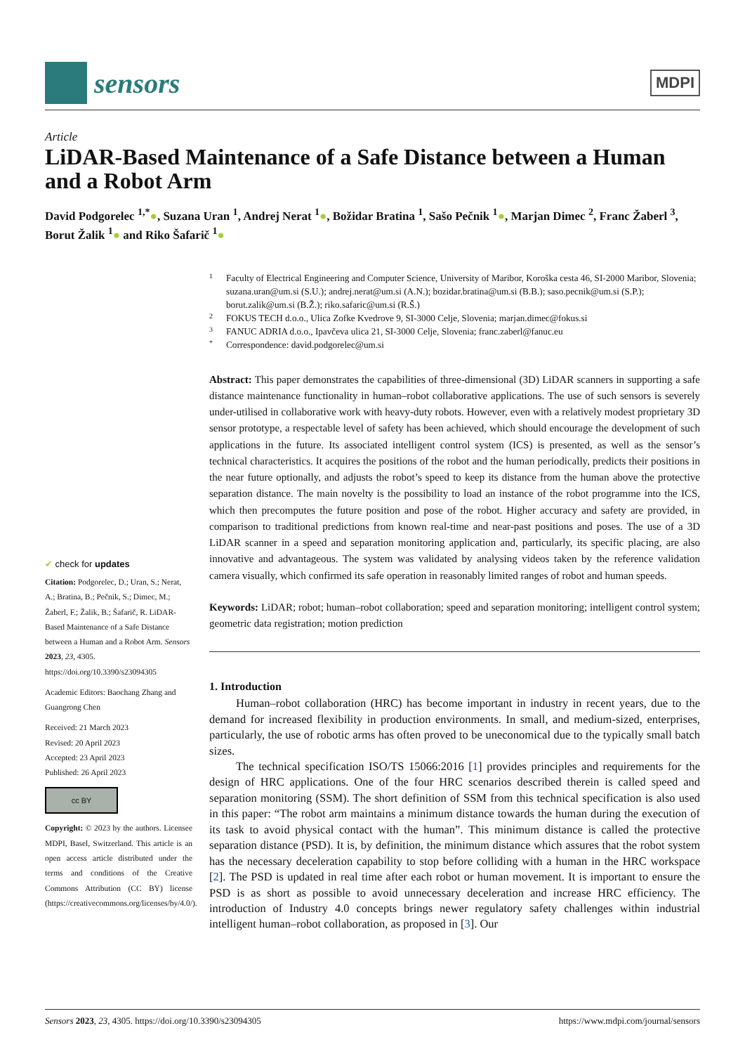sensors
MDPI
Article
LiDAR-Based Maintenance of a Safe Distance between a Human and a Robot Arm
David Podgorelec <sup>1,*</sup>●, Suzana Uran <sup>1</sup>, Andrej Nerat <sup>1</sup>●, Božidar Bratina <sup>1</sup>, Sašo Pečnik <sup>1</sup>●, Marjan Dimec <sup>2</sup>, Franc Žaberl <sup>3</sup>, Borut Žalik <sup>1</sup>● and Riko Šafarič <sup>1</sup>●
✔ check for updates
Citation: Podgorelec, D.; Uran, S.; Nerat, A.; Bratina, B.; Pečnik, S.; Dimec, M.; Žaberl, F.; Žalik, B.; Šafarič, R. LiDAR-Based Maintenance of a Safe Distance between a Human and a Robot Arm. Sensors 2023, 23, 4305. https://doi.org/10.3390/s23094305
Academic Editors: Baochang Zhang and Guangrong Chen
Received: 21 March 2023
Revised: 20 April 2023
Accepted: 23 April 2023
Published: 26 April 2023
cc BY
Copyright: © 2023 by the authors. Licensee MDPI, Basel, Switzerland. This article is an open access article distributed under the terms and conditions of the Creative Commons Attribution (CC BY) license (https://creativecommons.org/licenses/by/4.0/).
1 Faculty of Electrical Engineering and Computer Science, University of Maribor, Koroška cesta 46, SI-2000 Maribor, Slovenia; suzana.uran@um.si (S.U.); andrej.nerat@um.si (A.N.); bozidar.bratina@um.si (B.B.); saso.pecnik@um.si (S.P.); borut.zalik@um.si (B.Ž.); riko.safaric@um.si (R.Š.)
2 FOKUS TECH d.o.o., Ulica Zofke Kvedrove 9, SI-3000 Celje, Slovenia; marjan.dimec@fokus.si
3 FANUC ADRIA d.o.o., Ipavčeva ulica 21, SI-3000 Celje, Slovenia; franc.zaberl@fanuc.eu
* Correspondence: david.podgorelec@um.si
Abstract: This paper demonstrates the capabilities of three-dimensional (3D) LiDAR scanners in supporting a safe distance maintenance functionality in human–robot collaborative applications. The use of such sensors is severely under-utilised in collaborative work with heavy-duty robots. However, even with a relatively modest proprietary 3D sensor prototype, a respectable level of safety has been achieved, which should encourage the development of such applications in the future. Its associated intelligent control system (ICS) is presented, as well as the sensor’s technical characteristics. It acquires the positions of the robot and the human periodically, predicts their positions in the near future optionally, and adjusts the robot’s speed to keep its distance from the human above the protective separation distance. The main novelty is the possibility to load an instance of the robot programme into the ICS, which then precomputes the future position and pose of the robot. Higher accuracy and safety are provided, in comparison to traditional predictions from known real-time and near-past positions and poses. The use of a 3D LiDAR scanner in a speed and separation monitoring application and, particularly, its specific placing, are also innovative and advantageous. The system was validated by analysing videos taken by the reference validation camera visually, which confirmed its safe operation in reasonably limited ranges of robot and human speeds.
Keywords: LiDAR; robot; human–robot collaboration; speed and separation monitoring; intelligent control system; geometric data registration; motion prediction
1. Introduction
Human–robot collaboration (HRC) has become important in industry in recent years, due to the demand for increased flexibility in production environments. In small, and medium-sized, enterprises, particularly, the use of robotic arms has often proved to be uneconomical due to the typically small batch sizes.
The technical specification ISO/TS 15066:2016 [1] provides principles and requirements for the design of HRC applications. One of the four HRC scenarios described therein is called speed and separation monitoring (SSM). The short definition of SSM from this technical specification is also used in this paper: “The robot arm maintains a minimum distance towards the human during the execution of its task to avoid physical contact with the human”. This minimum distance is called the protective separation distance (PSD). It is, by definition, the minimum distance which assures that the robot system has the necessary deceleration capability to stop before colliding with a human in the HRC workspace [2]. The PSD is updated in real time after each robot or human movement. It is important to ensure the PSD is as short as possible to avoid unnecessary deceleration and increase HRC efficiency. The introduction of Industry 4.0 concepts brings newer regulatory safety challenges within industrial intelligent human–robot collaboration, as proposed in [3]. Our
Sensors 2023, 23, 4305. https://doi.org/10.3390/s23094305 https://www.mdpi.com/journal/sensors